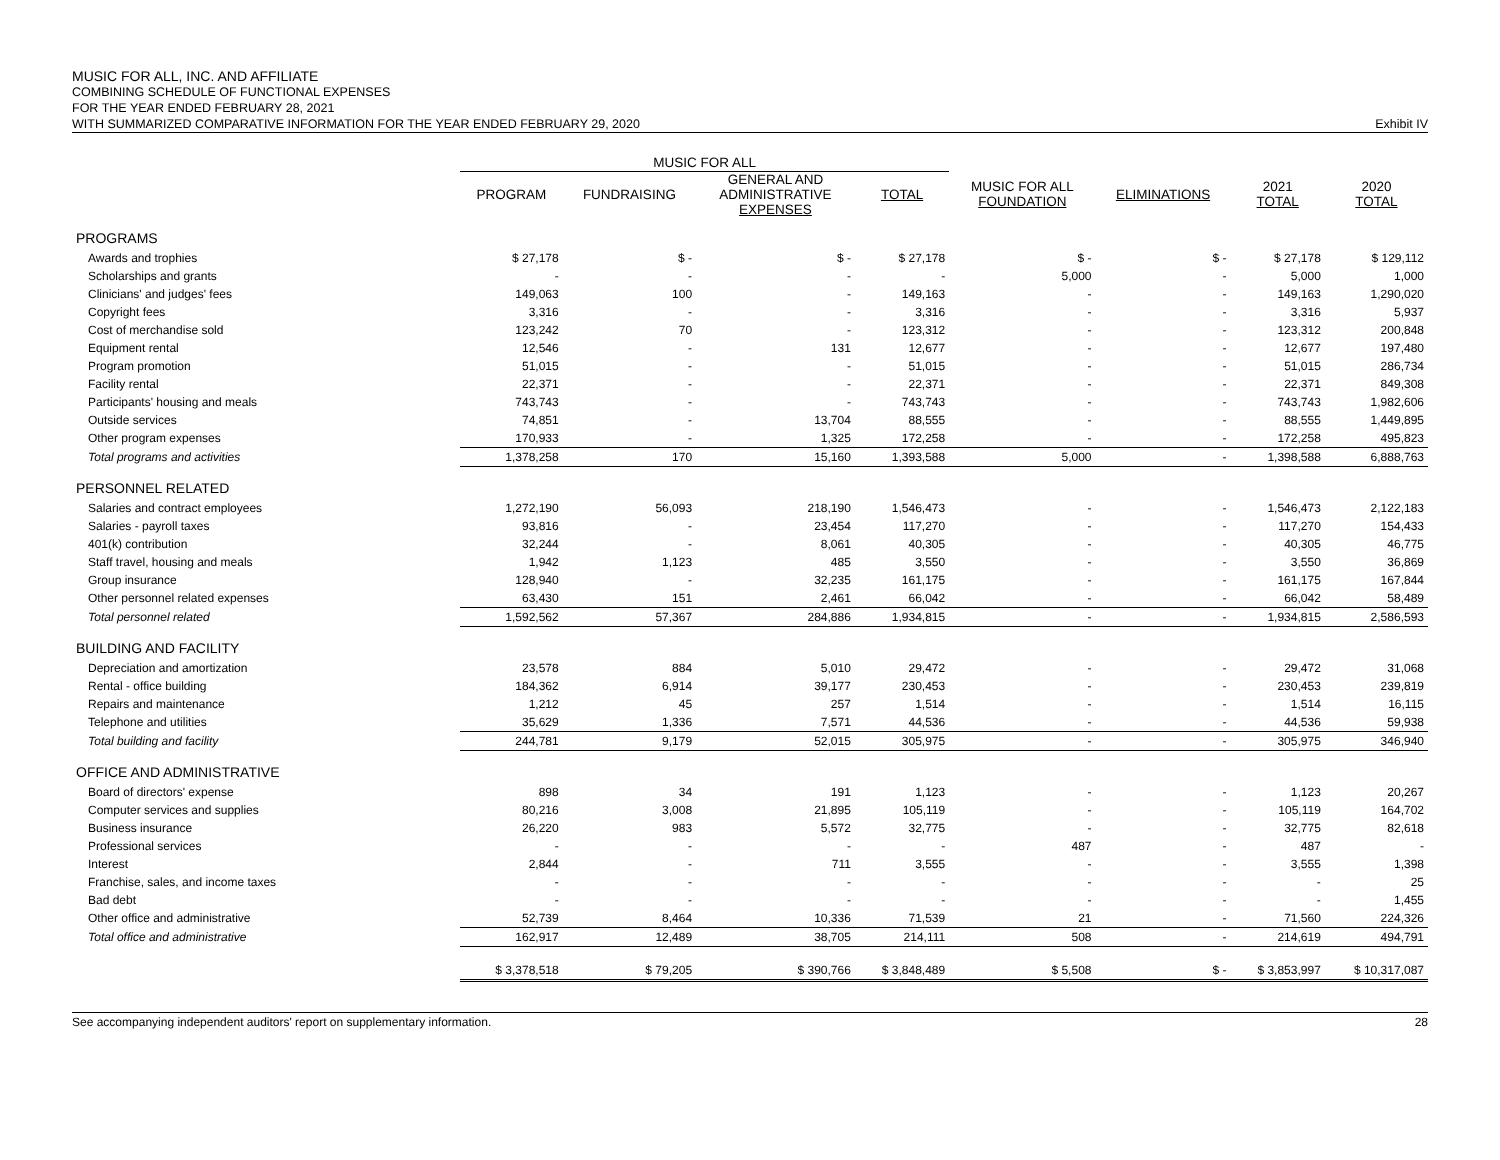MUSIC FOR ALL, INC. AND AFFILIATE
COMBINING SCHEDULE OF FUNCTIONAL EXPENSES
FOR THE YEAR ENDED FEBRUARY 28, 2021
WITH SUMMARIZED COMPARATIVE INFORMATION FOR THE YEAR ENDED FEBRUARY 29, 2020 Exhibit IV
| | MUSIC FOR ALL | | | | | | | |
| --- | --- | --- | --- | --- | --- | --- | --- | --- |
| | PROGRAM | FUNDRAISING | GENERAL AND ADMINISTRATIVE EXPENSES | TOTAL | MUSIC FOR ALL FOUNDATION | ELIMINATIONS | 2021 TOTAL | 2020 TOTAL |
| PROGRAMS | | | | | | | | |
| Awards and trophies | $ 27,178 | $ - | $ - | $ 27,178 | $ - | $ - | $ 27,178 | $ 129,112 |
| Scholarships and grants | - | - | - | - | 5,000 | - | 5,000 | 1,000 |
| Clinicians' and judges' fees | 149,063 | 100 | - | 149,163 | - | - | 149,163 | 1,290,020 |
| Copyright fees | 3,316 | - | - | 3,316 | - | - | 3,316 | 5,937 |
| Cost of merchandise sold | 123,242 | 70 | - | 123,312 | - | - | 123,312 | 200,848 |
| Equipment rental | 12,546 | - | 131 | 12,677 | - | - | 12,677 | 197,480 |
| Program promotion | 51,015 | - | - | 51,015 | - | - | 51,015 | 286,734 |
| Facility rental | 22,371 | - | - | 22,371 | - | - | 22,371 | 849,308 |
| Participants' housing and meals | 743,743 | - | - | 743,743 | - | - | 743,743 | 1,982,606 |
| Outside services | 74,851 | - | 13,704 | 88,555 | - | - | 88,555 | 1,449,895 |
| Other program expenses | 170,933 | - | 1,325 | 172,258 | - | - | 172,258 | 495,823 |
| Total programs and activities | 1,378,258 | 170 | 15,160 | 1,393,588 | 5,000 | - | 1,398,588 | 6,888,763 |
| PERSONNEL RELATED | | | | | | | | |
| Salaries and contract employees | 1,272,190 | 56,093 | 218,190 | 1,546,473 | - | - | 1,546,473 | 2,122,183 |
| Salaries - payroll taxes | 93,816 | - | 23,454 | 117,270 | - | - | 117,270 | 154,433 |
| 401(k) contribution | 32,244 | - | 8,061 | 40,305 | - | - | 40,305 | 46,775 |
| Staff travel, housing and meals | 1,942 | 1,123 | 485 | 3,550 | - | - | 3,550 | 36,869 |
| Group insurance | 128,940 | - | 32,235 | 161,175 | - | - | 161,175 | 167,844 |
| Other personnel related expenses | 63,430 | 151 | 2,461 | 66,042 | - | - | 66,042 | 58,489 |
| Total personnel related | 1,592,562 | 57,367 | 284,886 | 1,934,815 | - | - | 1,934,815 | 2,586,593 |
| BUILDING AND FACILITY | | | | | | | | |
| Depreciation and amortization | 23,578 | 884 | 5,010 | 29,472 | - | - | 29,472 | 31,068 |
| Rental - office building | 184,362 | 6,914 | 39,177 | 230,453 | - | - | 230,453 | 239,819 |
| Repairs and maintenance | 1,212 | 45 | 257 | 1,514 | - | - | 1,514 | 16,115 |
| Telephone and utilities | 35,629 | 1,336 | 7,571 | 44,536 | - | - | 44,536 | 59,938 |
| Total building and facility | 244,781 | 9,179 | 52,015 | 305,975 | - | - | 305,975 | 346,940 |
| OFFICE AND ADMINISTRATIVE | | | | | | | | |
| Board of directors' expense | 898 | 34 | 191 | 1,123 | - | - | 1,123 | 20,267 |
| Computer services and supplies | 80,216 | 3,008 | 21,895 | 105,119 | - | - | 105,119 | 164,702 |
| Business insurance | 26,220 | 983 | 5,572 | 32,775 | - | - | 32,775 | 82,618 |
| Professional services | - | - | - | - | 487 | - | 487 | - |
| Interest | 2,844 | - | 711 | 3,555 | - | - | 3,555 | 1,398 |
| Franchise, sales, and income taxes | - | - | - | - | - | - | - | 25 |
| Bad debt | - | - | - | - | - | - | - | 1,455 |
| Other office and administrative | 52,739 | 8,464 | 10,336 | 71,539 | 21 | - | 71,560 | 224,326 |
| Total office and administrative | 162,917 | 12,489 | 38,705 | 214,111 | 508 | - | 214,619 | 494,791 |
| | $ 3,378,518 | $ 79,205 | $ 390,766 | $ 3,848,489 | $ 5,508 | $ - | $ 3,853,997 | $ 10,317,087 |
See accompanying independent auditors' report on supplementary information. 28